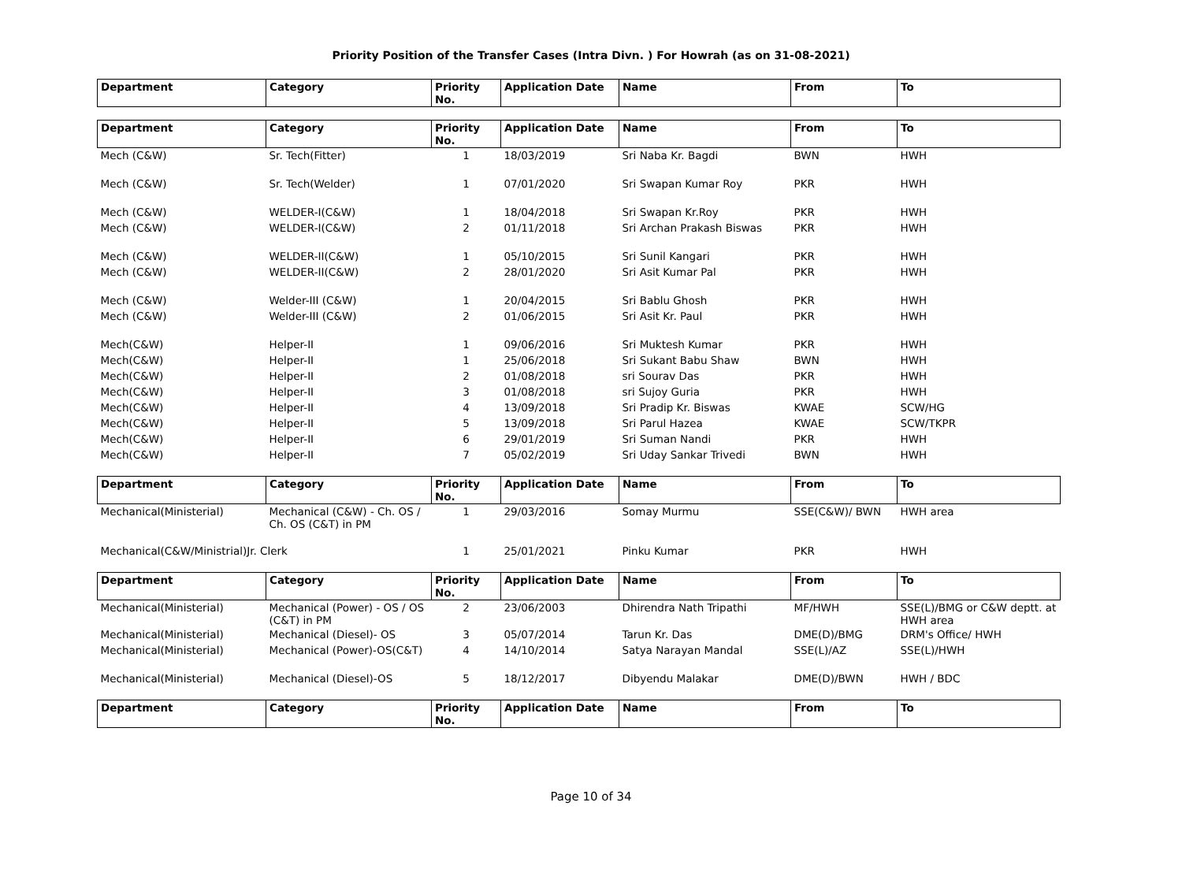Priority Position of the Transfer Cases (Intra Divn. ) For Howrah (as on 31-08-2021)
| Department | Category | Priority No. | Application Date | Name | From | To |
| --- | --- | --- | --- | --- | --- | --- |
| Department | Category | Priority No. | Application Date | Name | From | To |
| Mech (C&W) | Sr. Tech(Fitter) | 1 | 18/03/2019 | Sri Naba Kr. Bagdi | BWN | HWH |
| Mech (C&W) | Sr. Tech(Welder) | 1 | 07/01/2020 | Sri Swapan Kumar Roy | PKR | HWH |
| Mech (C&W) | WELDER-I(C&W) | 1 | 18/04/2018 | Sri Swapan Kr.Roy | PKR | HWH |
| Mech (C&W) | WELDER-I(C&W) | 2 | 01/11/2018 | Sri Archan Prakash Biswas | PKR | HWH |
| Mech (C&W) | WELDER-II(C&W) | 1 | 05/10/2015 | Sri Sunil Kangari | PKR | HWH |
| Mech (C&W) | WELDER-II(C&W) | 2 | 28/01/2020 | Sri Asit Kumar Pal | PKR | HWH |
| Mech (C&W) | Welder-III (C&W) | 1 | 20/04/2015 | Sri Bablu Ghosh | PKR | HWH |
| Mech (C&W) | Welder-III (C&W) | 2 | 01/06/2015 | Sri Asit Kr. Paul | PKR | HWH |
| Mech(C&W) | Helper-II | 1 | 09/06/2016 | Sri Muktesh Kumar | PKR | HWH |
| Mech(C&W) | Helper-II | 1 | 25/06/2018 | Sri Sukant Babu Shaw | BWN | HWH |
| Mech(C&W) | Helper-II | 2 | 01/08/2018 | sri Sourav Das | PKR | HWH |
| Mech(C&W) | Helper-II | 3 | 01/08/2018 | sri Sujoy Guria | PKR | HWH |
| Mech(C&W) | Helper-II | 4 | 13/09/2018 | Sri Pradip Kr. Biswas | KWAE | SCW/HG |
| Mech(C&W) | Helper-II | 5 | 13/09/2018 | Sri Parul Hazea | KWAE | SCW/TKPR |
| Mech(C&W) | Helper-II | 6 | 29/01/2019 | Sri Suman Nandi | PKR | HWH |
| Mech(C&W) | Helper-II | 7 | 05/02/2019 | Sri Uday Sankar Trivedi | BWN | HWH |
| Department | Category | Priority No. | Application Date | Name | From | To |
| Mechanical(Ministerial) | Mechanical (C&W) - Ch. OS / Ch. OS (C&T) in PM | 1 | 29/03/2016 | Somay Murmu | SSE(C&W)/ BWN | HWH area |
| Mechanical(C&W/Ministrial)Jr. Clerk | | 1 | 25/01/2021 | Pinku Kumar | PKR | HWH |
| Department | Category | Priority No. | Application Date | Name | From | To |
| Mechanical(Ministerial) | Mechanical (Power) - OS / OS (C&T) in PM | 2 | 23/06/2003 | Dhirendra Nath Tripathi | MF/HWH | SSE(L)/BMG or C&W deptt. at HWH area |
| Mechanical(Ministerial) | Mechanical (Diesel)- OS | 3 | 05/07/2014 | Tarun Kr. Das | DME(D)/BMG | DRM's Office/ HWH |
| Mechanical(Ministerial) | Mechanical (Power)-OS(C&T) | 4 | 14/10/2014 | Satya Narayan Mandal | SSE(L)/AZ | SSE(L)/HWH |
| Mechanical(Ministerial) | Mechanical (Diesel)-OS | 5 | 18/12/2017 | Dibyendu Malakar | DME(D)/BWN | HWH / BDC |
| Department | Category | Priority No. | Application Date | Name | From | To |
Page 10 of 34